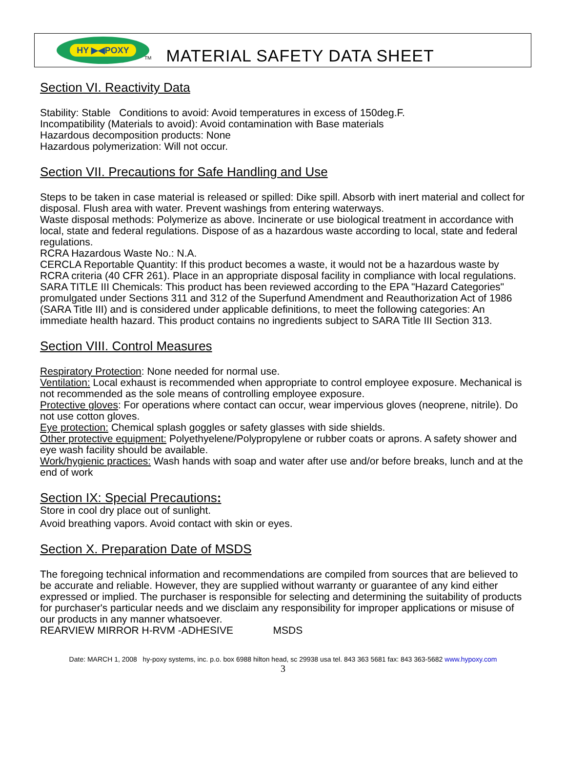HY ▶◀POXY
TM MATERIAL SAFETY DATA SHEET
Section VI. Reactivity Data
Stability: Stable Conditions to avoid: Avoid temperatures in excess of 150deg.F.
Incompatibility (Materials to avoid): Avoid contamination with Base materials
Hazardous decomposition products: None
Hazardous polymerization: Will not occur.
Section VII. Precautions for Safe Handling and Use
Steps to be taken in case material is released or spilled: Dike spill. Absorb with inert material and collect for disposal. Flush area with water. Prevent washings from entering waterways.
Waste disposal methods: Polymerize as above. Incinerate or use biological treatment in accordance with local, state and federal regulations. Dispose of as a hazardous waste according to local, state and federal regulations.
RCRA Hazardous Waste No.: N.A.
CERCLA Reportable Quantity: If this product becomes a waste, it would not be a hazardous waste by RCRA criteria (40 CFR 261). Place in an appropriate disposal facility in compliance with local regulations.
SARA TITLE III Chemicals: This product has been reviewed according to the EPA "Hazard Categories" promulgated under Sections 311 and 312 of the Superfund Amendment and Reauthorization Act of 1986 (SARA Title III) and is considered under applicable definitions, to meet the following categories: An immediate health hazard. This product contains no ingredients subject to SARA Title III Section 313.
Section VIII. Control Measures
Respiratory Protection: None needed for normal use.
Ventilation: Local exhaust is recommended when appropriate to control employee exposure. Mechanical is not recommended as the sole means of controlling employee exposure.
Protective gloves: For operations where contact can occur, wear impervious gloves (neoprene, nitrile). Do not use cotton gloves.
Eye protection: Chemical splash goggles or safety glasses with side shields.
Other protective equipment: Polyethyelene/Polypropylene or rubber coats or aprons. A safety shower and eye wash facility should be available.
Work/hygienic practices: Wash hands with soap and water after use and/or before breaks, lunch and at the end of work
Section IX: Special Precautions:
Store in cool dry place out of sunlight.
Avoid breathing vapors. Avoid contact with skin or eyes.
Section X. Preparation Date of MSDS
The foregoing technical information and recommendations are compiled from sources that are believed to be accurate and reliable. However, they are supplied without warranty or guarantee of any kind either expressed or implied. The purchaser is responsible for selecting and determining the suitability of products for purchaser's particular needs and we disclaim any responsibility for improper applications or misuse of our products in any manner whatsoever.
REARVIEW MIRROR H-RVM -ADHESIVE MSDS
Date: MARCH 1, 2008 hy-poxy systems, inc. p.o. box 6988 hilton head, sc 29938 usa tel. 843 363 5681 fax: 843 363-5682 www.hypoxy.com
3